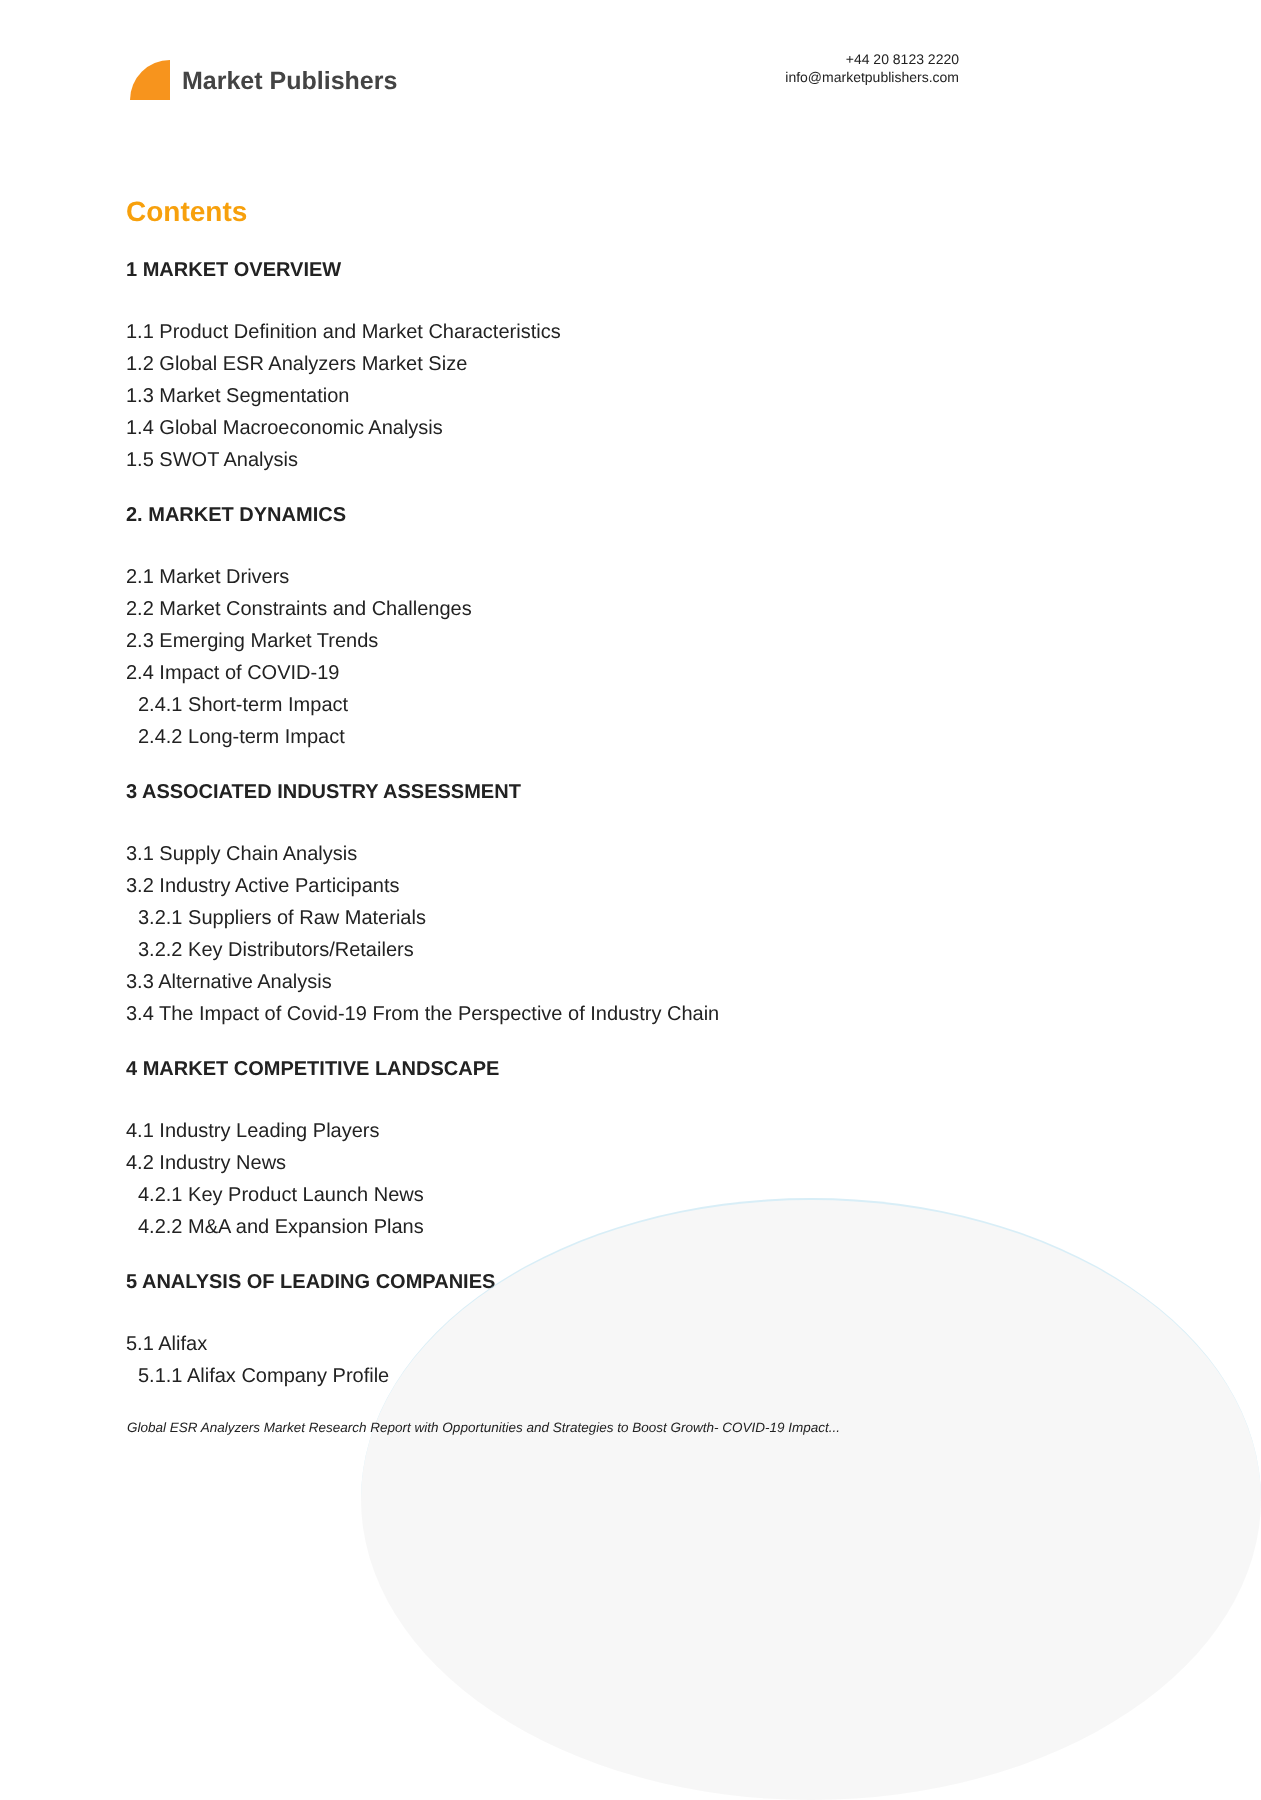Market Publishers
+44 20 8123 2220
info@marketpublishers.com
Contents
1 MARKET OVERVIEW
1.1 Product Definition and Market Characteristics
1.2 Global ESR Analyzers Market Size
1.3 Market Segmentation
1.4 Global Macroeconomic Analysis
1.5 SWOT Analysis
2. MARKET DYNAMICS
2.1 Market Drivers
2.2 Market Constraints and Challenges
2.3 Emerging Market Trends
2.4 Impact of COVID-19
2.4.1 Short-term Impact
2.4.2 Long-term Impact
3 ASSOCIATED INDUSTRY ASSESSMENT
3.1 Supply Chain Analysis
3.2 Industry Active Participants
3.2.1 Suppliers of Raw Materials
3.2.2 Key Distributors/Retailers
3.3 Alternative Analysis
3.4 The Impact of Covid-19 From the Perspective of Industry Chain
4 MARKET COMPETITIVE LANDSCAPE
4.1 Industry Leading Players
4.2 Industry News
4.2.1 Key Product Launch News
4.2.2 M&A and Expansion Plans
5 ANALYSIS OF LEADING COMPANIES
5.1 Alifax
5.1.1 Alifax Company Profile
Global ESR Analyzers Market Research Report with Opportunities and Strategies to Boost Growth- COVID-19 Impact...